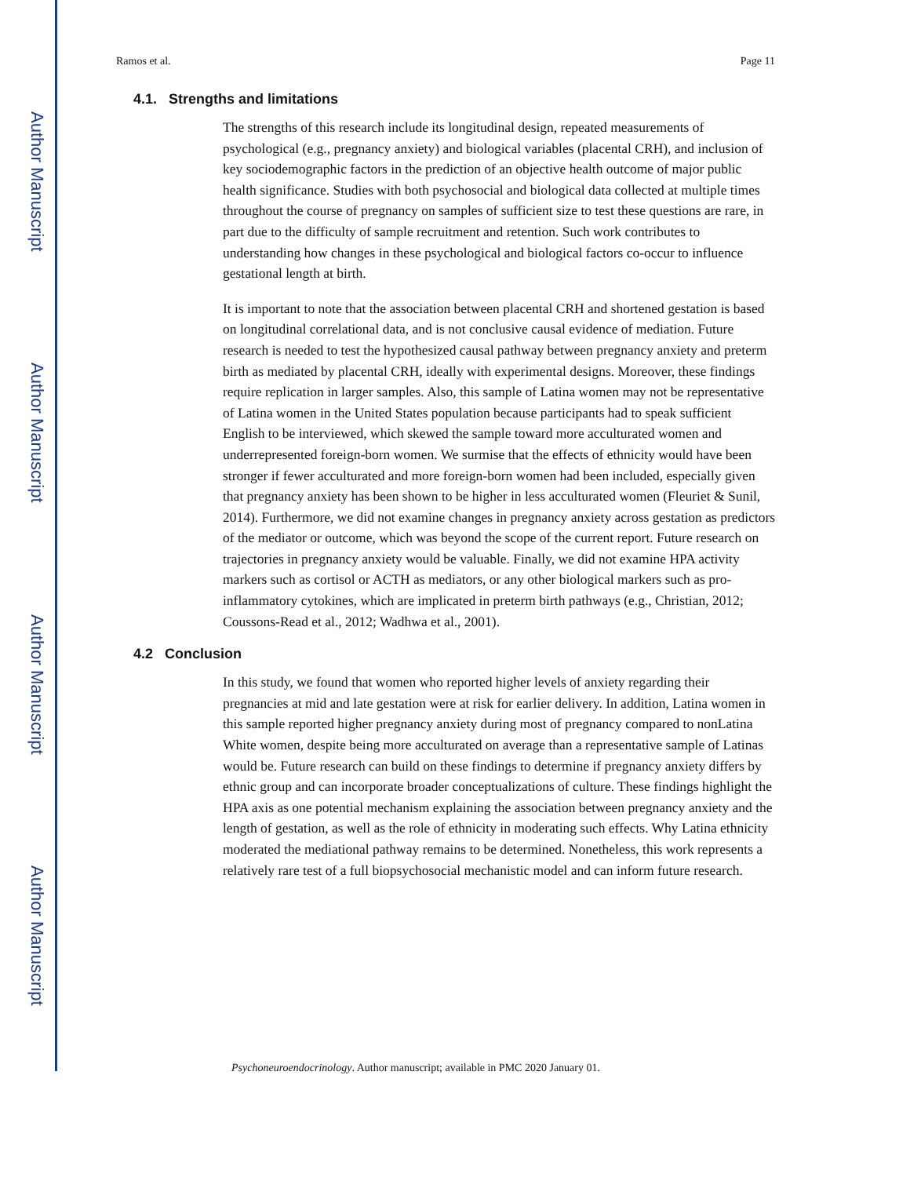Author Manuscript
Author Manuscript
Author Manuscript
Author Manuscript
Ramos et al. Page 11
4.1. Strengths and limitations
The strengths of this research include its longitudinal design, repeated measurements of psychological (e.g., pregnancy anxiety) and biological variables (placental CRH), and inclusion of key sociodemographic factors in the prediction of an objective health outcome of major public health significance. Studies with both psychosocial and biological data collected at multiple times throughout the course of pregnancy on samples of sufficient size to test these questions are rare, in part due to the difficulty of sample recruitment and retention. Such work contributes to understanding how changes in these psychological and biological factors co-occur to influence gestational length at birth.
It is important to note that the association between placental CRH and shortened gestation is based on longitudinal correlational data, and is not conclusive causal evidence of mediation. Future research is needed to test the hypothesized causal pathway between pregnancy anxiety and preterm birth as mediated by placental CRH, ideally with experimental designs. Moreover, these findings require replication in larger samples. Also, this sample of Latina women may not be representative of Latina women in the United States population because participants had to speak sufficient English to be interviewed, which skewed the sample toward more acculturated women and underrepresented foreign-born women. We surmise that the effects of ethnicity would have been stronger if fewer acculturated and more foreign-born women had been included, especially given that pregnancy anxiety has been shown to be higher in less acculturated women (Fleuriet & Sunil, 2014). Furthermore, we did not examine changes in pregnancy anxiety across gestation as predictors of the mediator or outcome, which was beyond the scope of the current report. Future research on trajectories in pregnancy anxiety would be valuable. Finally, we did not examine HPA activity markers such as cortisol or ACTH as mediators, or any other biological markers such as pro-inflammatory cytokines, which are implicated in preterm birth pathways (e.g., Christian, 2012; Coussons-Read et al., 2012; Wadhwa et al., 2001).
4.2 Conclusion
In this study, we found that women who reported higher levels of anxiety regarding their pregnancies at mid and late gestation were at risk for earlier delivery. In addition, Latina women in this sample reported higher pregnancy anxiety during most of pregnancy compared to nonLatina White women, despite being more acculturated on average than a representative sample of Latinas would be. Future research can build on these findings to determine if pregnancy anxiety differs by ethnic group and can incorporate broader conceptualizations of culture. These findings highlight the HPA axis as one potential mechanism explaining the association between pregnancy anxiety and the length of gestation, as well as the role of ethnicity in moderating such effects. Why Latina ethnicity moderated the mediational pathway remains to be determined. Nonetheless, this work represents a relatively rare test of a full biopsychosocial mechanistic model and can inform future research.
Psychoneuroendocrinology. Author manuscript; available in PMC 2020 January 01.